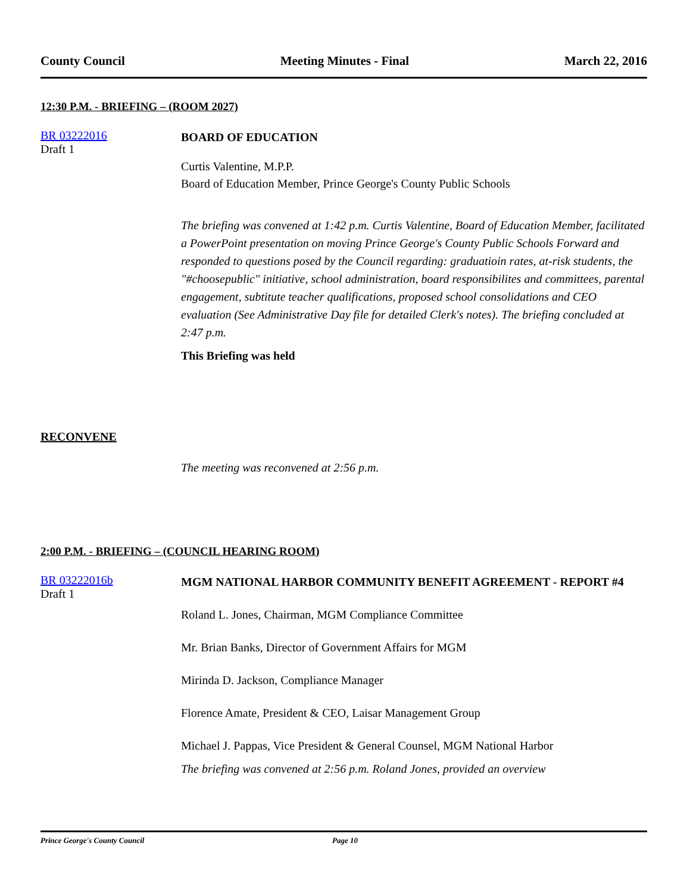County Council Meeting Minutes - Final March 22, 2016
12:30 P.M. - BRIEFING – (ROOM 2027)
BR 03222016
Draft 1
BOARD OF EDUCATION
Curtis Valentine, M.P.P.
Board of Education Member, Prince George's County Public Schools
The briefing was convened at 1:42 p.m. Curtis Valentine, Board of Education Member, facilitated a PowerPoint presentation on moving Prince George's County Public Schools Forward and responded to questions posed by the Council regarding: graduatioin rates, at-risk students, the "#choosepublic" initiative, school administration, board responsibilites and committees, parental engagement, subtitute teacher qualifications, proposed school consolidations and CEO evaluation (See Administrative Day file for detailed Clerk's notes). The briefing concluded at 2:47 p.m.
This Briefing was held
RECONVENE
The meeting was reconvened at 2:56 p.m.
2:00 P.M. - BRIEFING – (COUNCIL HEARING ROOM)
BR 03222016b
Draft 1
MGM NATIONAL HARBOR COMMUNITY BENEFIT AGREEMENT - REPORT #4
Roland L. Jones, Chairman, MGM Compliance Committee
Mr. Brian Banks, Director of Government Affairs for MGM
Mirinda D. Jackson, Compliance Manager
Florence Amate, President & CEO, Laisar Management Group
Michael J. Pappas, Vice President & General Counsel, MGM National Harbor
The briefing was convened at 2:56 p.m. Roland Jones, provided an overview
Prince George's County Council Page 10